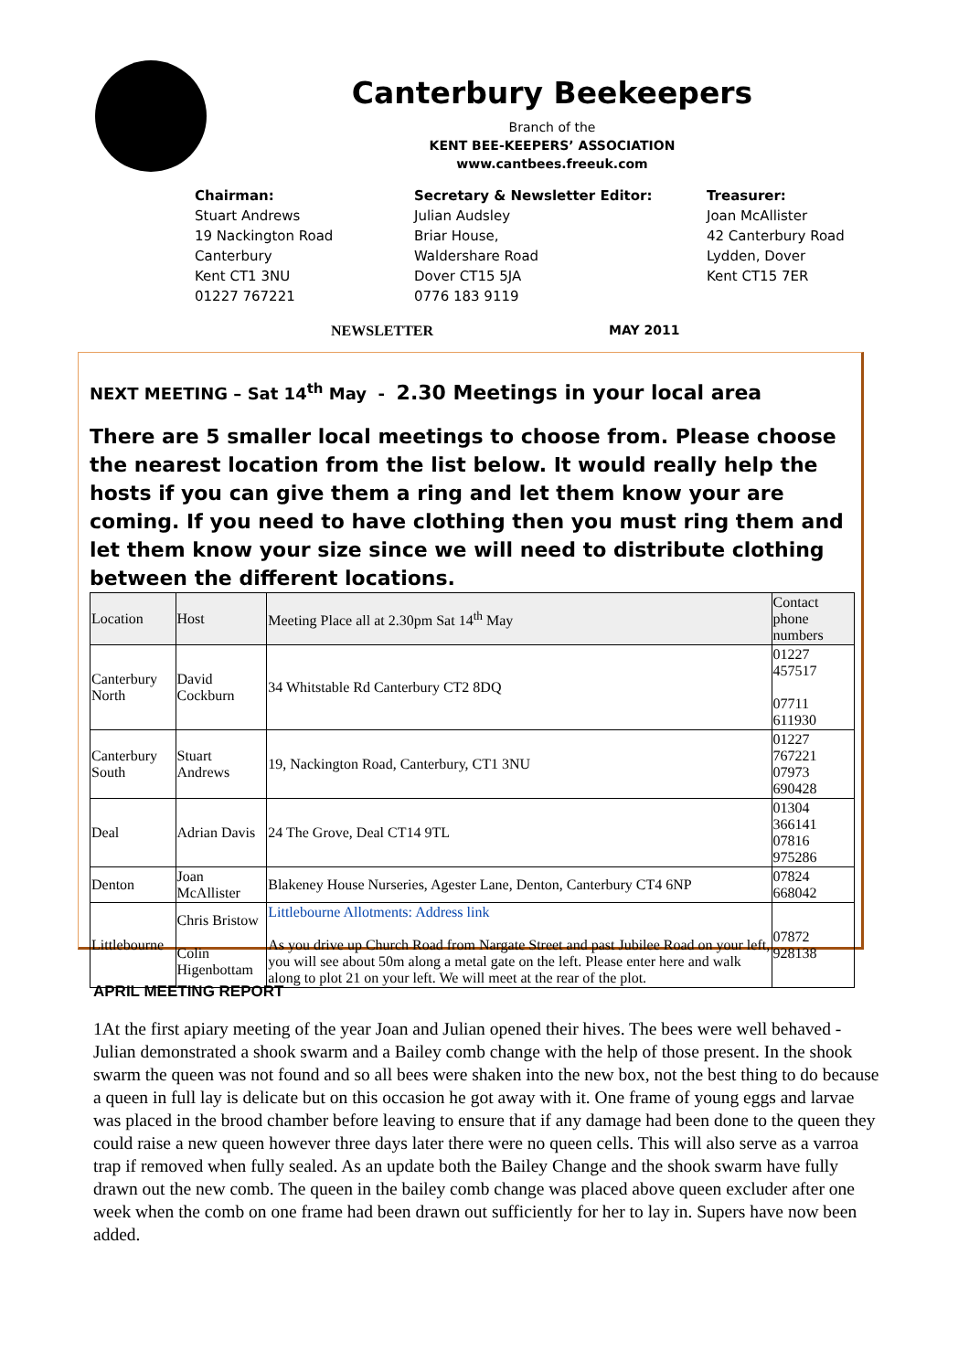Canterbury Beekeepers
Branch of the
KENT BEE-KEEPERS’ ASSOCIATION
www.cantbees.freeuk.com
Chairman:
Stuart Andrews
19 Nackington Road
Canterbury
Kent CT1 3NU
01227 767221
Secretary & Newsletter Editor:
Julian Audsley
Briar House,
Waldershare Road
Dover CT15 5JA
0776 183 9119
Treasurer:
Joan McAllister
42 Canterbury Road
Lydden, Dover
Kent CT15 7ER
NEWSLETTER MAY 2011
NEXT MEETING – Sat 14<sup>th</sup> May - 2.30 Meetings in your local area
There are 5 smaller local meetings to choose from. Please choose the nearest location from the list below. It would really help the hosts if you can give them a ring and let them know your are coming. If you need to have clothing then you must ring them and let them know your size since we will need to distribute clothing between the different locations.
| Location | Host | Meeting Place all at 2.30pm Sat 14<sup>th</sup> May | Contact phone numbers |
| Canterbury North | David Cockburn | 34 Whitstable Rd Canterbury CT2 8DQ | 01227 457517 07711 611930 |
| Canterbury South | Stuart Andrews | 19, Nackington Road, Canterbury, CT1 3NU | 01227 767221 07973 690428 |
| Deal | Adrian Davis | 24 The Grove, Deal CT14 9TL | 01304 366141 07816 975286 |
| Denton | Joan McAllister | Blakeney House Nurseries, Agester Lane, Denton, Canterbury CT4 6NP | 07824 668042 |
| Littlebourne | Chris Bristow Colin Higenbottam | Littlebourne Allotments: Address link As you drive up Church Road from Nargate Street and past Jubilee Road on your left, you will see about 50m along a metal gate on the left. Please enter here and walk along to plot 21 on your left. We will meet at the rear of the plot. | 07872 928138 |
APRIL MEETING REPORT
1At the first apiary meeting of the year Joan and Julian opened their hives. The bees were well behaved - Julian demonstrated a shook swarm and a Bailey comb change with the help of those present. In the shook swarm the queen was not found and so all bees were shaken into the new box, not the best thing to do because a queen in full lay is delicate but on this occasion he got away with it. One frame of young eggs and larvae was placed in the brood chamber before leaving to ensure that if any damage had been done to the queen they could raise a new queen however three days later there were no queen cells. This will also serve as a varroa trap if removed when fully sealed. As an update both the Bailey Change and the shook swarm have fully drawn out the new comb. The queen in the bailey comb change was placed above queen excluder after one week when the comb on one frame had been drawn out sufficiently for her to lay in. Supers have now been added.